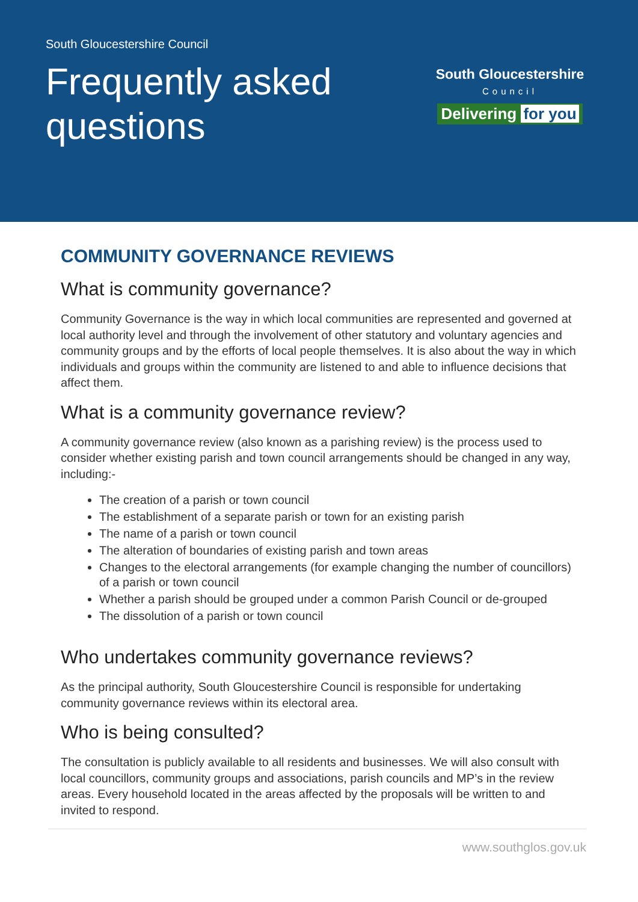South Gloucestershire Council
Frequently asked
questions
South Gloucestershire
Council
Delivering for you
COMMUNITY GOVERNANCE REVIEWS
What is community governance?
Community Governance is the way in which local communities are represented and governed at local authority level and through the involvement of other statutory and voluntary agencies and community groups and by the efforts of local people themselves. It is also about the way in which individuals and groups within the community are listened to and able to influence decisions that affect them.
What is a community governance review?
A community governance review (also known as a parishing review) is the process used to consider whether existing parish and town council arrangements should be changed in any way, including:-
The creation of a parish or town council
The establishment of a separate parish or town for an existing parish
The name of a parish or town council
The alteration of boundaries of existing parish and town areas
Changes to the electoral arrangements (for example changing the number of councillors) of a parish or town council
Whether a parish should be grouped under a common Parish Council or de-grouped
The dissolution of a parish or town council
Who undertakes community governance reviews?
As the principal authority, South Gloucestershire Council is responsible for undertaking community governance reviews within its electoral area.
Who is being consulted?
The consultation is publicly available to all residents and businesses. We will also consult with local councillors, community groups and associations, parish councils and MP’s in the review areas. Every household located in the areas affected by the proposals will be written to and invited to respond.
www.southglos.gov.uk